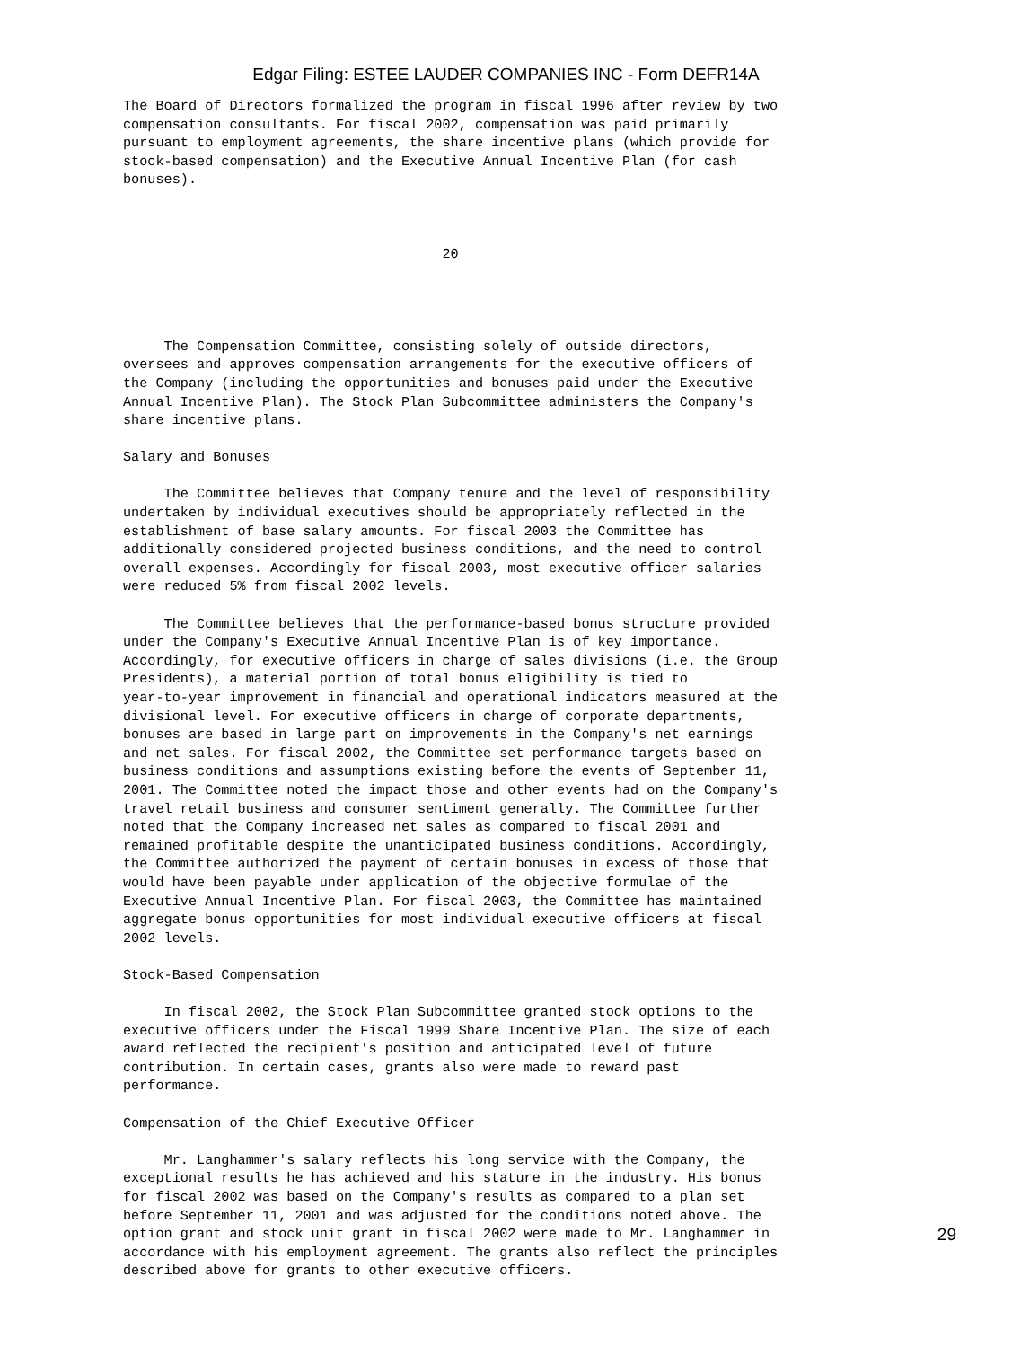Edgar Filing: ESTEE LAUDER COMPANIES INC - Form DEFR14A
The Board of Directors formalized the program in fiscal 1996 after review by two
compensation consultants. For fiscal 2002, compensation was paid primarily
pursuant to employment agreements, the share incentive plans (which provide for
stock-based compensation) and the Executive Annual Incentive Plan (for cash
bonuses).



                                       20




     The Compensation Committee, consisting solely of outside directors,
oversees and approves compensation arrangements for the executive officers of
the Company (including the opportunities and bonuses paid under the Executive
Annual Incentive Plan). The Stock Plan Subcommittee administers the Company's
share incentive plans.

Salary and Bonuses

     The Committee believes that Company tenure and the level of responsibility
undertaken by individual executives should be appropriately reflected in the
establishment of base salary amounts. For fiscal 2003 the Committee has
additionally considered projected business conditions, and the need to control
overall expenses. Accordingly for fiscal 2003, most executive officer salaries
were reduced 5% from fiscal 2002 levels.

     The Committee believes that the performance-based bonus structure provided
under the Company's Executive Annual Incentive Plan is of key importance.
Accordingly, for executive officers in charge of sales divisions (i.e. the Group
Presidents), a material portion of total bonus eligibility is tied to
year-to-year improvement in financial and operational indicators measured at the
divisional level. For executive officers in charge of corporate departments,
bonuses are based in large part on improvements in the Company's net earnings
and net sales. For fiscal 2002, the Committee set performance targets based on
business conditions and assumptions existing before the events of September 11,
2001. The Committee noted the impact those and other events had on the Company's
travel retail business and consumer sentiment generally. The Committee further
noted that the Company increased net sales as compared to fiscal 2001 and
remained profitable despite the unanticipated business conditions. Accordingly,
the Committee authorized the payment of certain bonuses in excess of those that
would have been payable under application of the objective formulae of the
Executive Annual Incentive Plan. For fiscal 2003, the Committee has maintained
aggregate bonus opportunities for most individual executive officers at fiscal
2002 levels.

Stock-Based Compensation

     In fiscal 2002, the Stock Plan Subcommittee granted stock options to the
executive officers under the Fiscal 1999 Share Incentive Plan. The size of each
award reflected the recipient's position and anticipated level of future
contribution. In certain cases, grants also were made to reward past
performance.

Compensation of the Chief Executive Officer

     Mr. Langhammer's salary reflects his long service with the Company, the
exceptional results he has achieved and his stature in the industry. His bonus
for fiscal 2002 was based on the Company's results as compared to a plan set
before September 11, 2001 and was adjusted for the conditions noted above. The
option grant and stock unit grant in fiscal 2002 were made to Mr. Langhammer in
accordance with his employment agreement. The grants also reflect the principles
described above for grants to other executive officers.
29